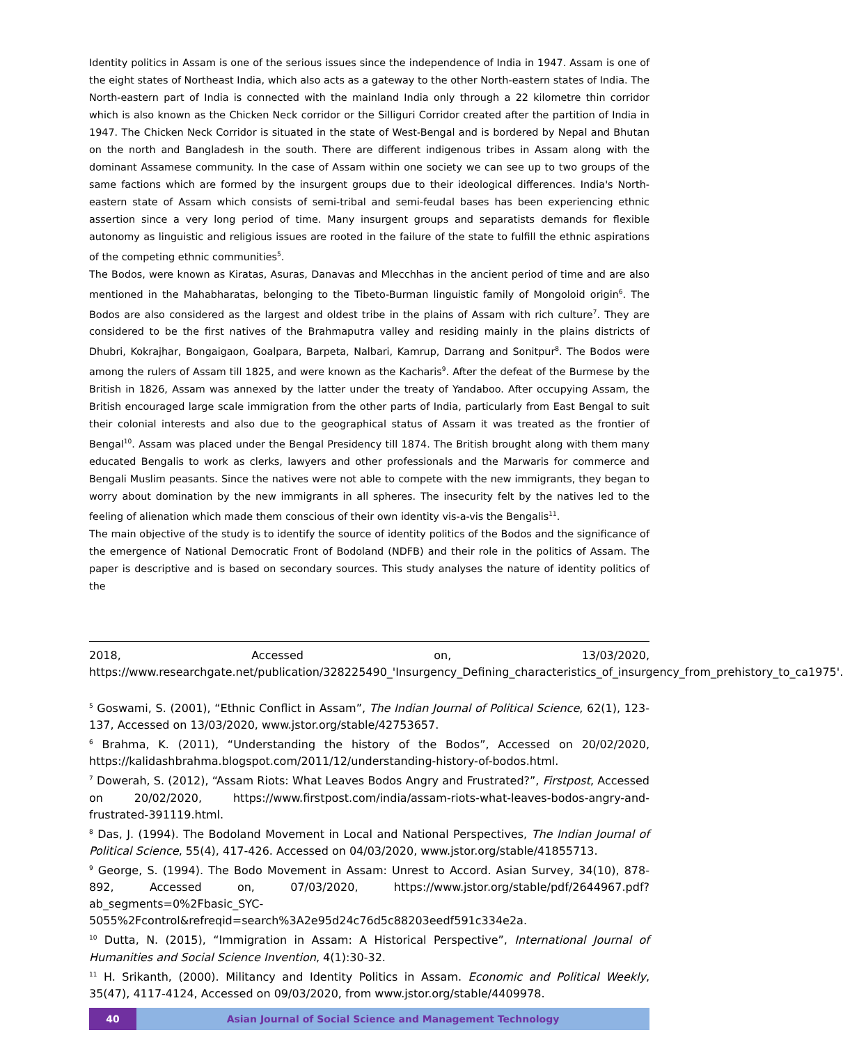Identity politics in Assam is one of the serious issues since the independence of India in 1947. Assam is one of the eight states of Northeast India, which also acts as a gateway to the other North-eastern states of India. The North-eastern part of India is connected with the mainland India only through a 22 kilometre thin corridor which is also known as the Chicken Neck corridor or the Silliguri Corridor created after the partition of India in 1947. The Chicken Neck Corridor is situated in the state of West-Bengal and is bordered by Nepal and Bhutan on the north and Bangladesh in the south. There are different indigenous tribes in Assam along with the dominant Assamese community. In the case of Assam within one society we can see up to two groups of the same factions which are formed by the insurgent groups due to their ideological differences. India's North-eastern state of Assam which consists of semi-tribal and semi-feudal bases has been experiencing ethnic assertion since a very long period of time. Many insurgent groups and separatists demands for flexible autonomy as linguistic and religious issues are rooted in the failure of the state to fulfill the ethnic aspirations of the competing ethnic communities<sup>5</sup>.
The Bodos, were known as Kiratas, Asuras, Danavas and Mlecchhas in the ancient period of time and are also mentioned in the Mahabharatas, belonging to the Tibeto-Burman linguistic family of Mongoloid origin<sup>6</sup>. The Bodos are also considered as the largest and oldest tribe in the plains of Assam with rich culture<sup>7</sup>. They are considered to be the first natives of the Brahmaputra valley and residing mainly in the plains districts of Dhubri, Kokrajhar, Bongaigaon, Goalpara, Barpeta, Nalbari, Kamrup, Darrang and Sonitpur<sup>8</sup>. The Bodos were among the rulers of Assam till 1825, and were known as the Kacharis<sup>9</sup>. After the defeat of the Burmese by the British in 1826, Assam was annexed by the latter under the treaty of Yandaboo. After occupying Assam, the British encouraged large scale immigration from the other parts of India, particularly from East Bengal to suit their colonial interests and also due to the geographical status of Assam it was treated as the frontier of Bengal<sup>10</sup>. Assam was placed under the Bengal Presidency till 1874. The British brought along with them many educated Bengalis to work as clerks, lawyers and other professionals and the Marwaris for commerce and Bengali Muslim peasants. Since the natives were not able to compete with the new immigrants, they began to worry about domination by the new immigrants in all spheres. The insecurity felt by the natives led to the feeling of alienation which made them conscious of their own identity vis-a-vis the Bengalis<sup>11</sup>.
The main objective of the study is to identify the source of identity politics of the Bodos and the significance of the emergence of National Democratic Front of Bodoland (NDFB) and their role in the politics of Assam. The paper is descriptive and is based on secondary sources. This study analyses the nature of identity politics of the
2018, Accessed on, 13/03/2020,
https://www.researchgate.net/publication/328225490_'Insurgency_Defining_characteristics_of_insurgency_from_prehistory_to_ca1975'.
<sup>5</sup> Goswami, S. (2001), “Ethnic Conflict in Assam”, The Indian Journal of Political Science, 62(1), 123-137, Accessed on 13/03/2020, www.jstor.org/stable/42753657.
<sup>6</sup> Brahma, K. (2011), “Understanding the history of the Bodos”, Accessed on 20/02/2020, https://kalidashbrahma.blogspot.com/2011/12/understanding-history-of-bodos.html.
<sup>7</sup> Dowerah, S. (2012), “Assam Riots: What Leaves Bodos Angry and Frustrated?”, Firstpost, Accessed on 20/02/2020, https://www.firstpost.com/india/assam-riots-what-leaves-bodos-angry-and-frustrated-391119.html.
<sup>8</sup> Das, J. (1994). The Bodoland Movement in Local and National Perspectives, The Indian Journal of Political Science, 55(4), 417-426. Accessed on 04/03/2020, www.jstor.org/stable/41855713.
<sup>9</sup> George, S. (1994). The Bodo Movement in Assam: Unrest to Accord. Asian Survey, 34(10), 878-892, Accessed on, 07/03/2020, https://www.jstor.org/stable/pdf/2644967.pdf?ab_segments=0%2Fbasic_SYC-5055%2Fcontrol&refreqid=search%3A2e95d24c76d5c88203eedf591c334e2a.
<sup>10</sup> Dutta, N. (2015), “Immigration in Assam: A Historical Perspective”, International Journal of Humanities and Social Science Invention, 4(1):30-32.
<sup>11</sup> H. Srikanth, (2000). Militancy and Identity Politics in Assam. Economic and Political Weekly, 35(47), 4117-4124, Accessed on 09/03/2020, from www.jstor.org/stable/4409978.
40 Asian Journal of Social Science and Management Technology